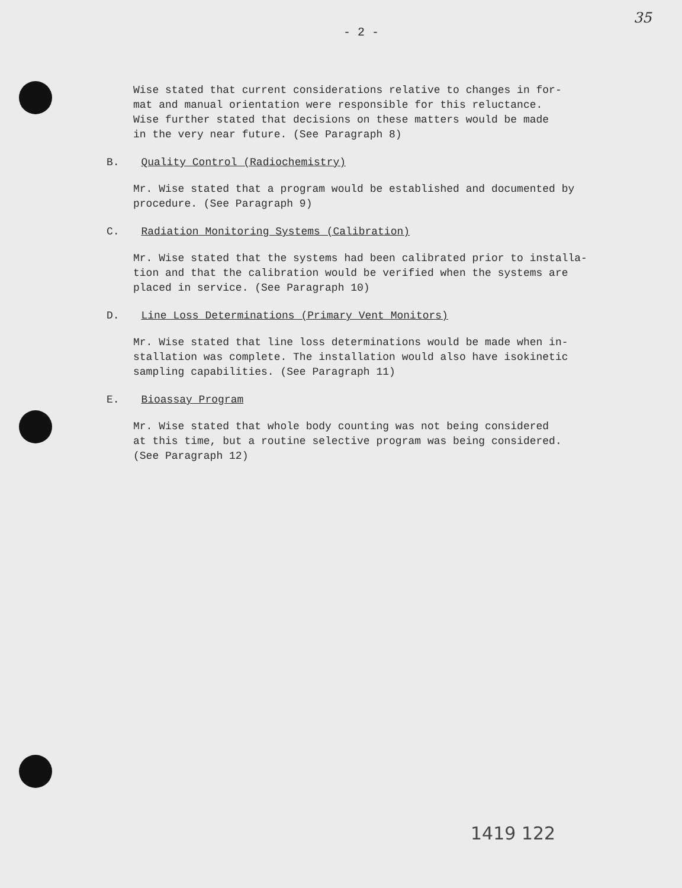- 2 -
35
Wise stated that current considerations relative to changes in for-
mat and manual orientation were responsible for this reluctance.
Wise further stated that decisions on these matters would be made
in the very near future. (See Paragraph 8)
B. Quality Control (Radiochemistry)
Mr. Wise stated that a program would be established and documented by
procedure. (See Paragraph 9)
C. Radiation Monitoring Systems (Calibration)
Mr. Wise stated that the systems had been calibrated prior to installa-
tion and that the calibration would be verified when the systems are
placed in service. (See Paragraph 10)
D. Line Loss Determinations (Primary Vent Monitors)
Mr. Wise stated that line loss determinations would be made when in-
stallation was complete. The installation would also have isokinetic
sampling capabilities. (See Paragraph 11)
E. Bioassay Program
Mr. Wise stated that whole body counting was not being considered
at this time, but a routine selective program was being considered.
(See Paragraph 12)
1419 122